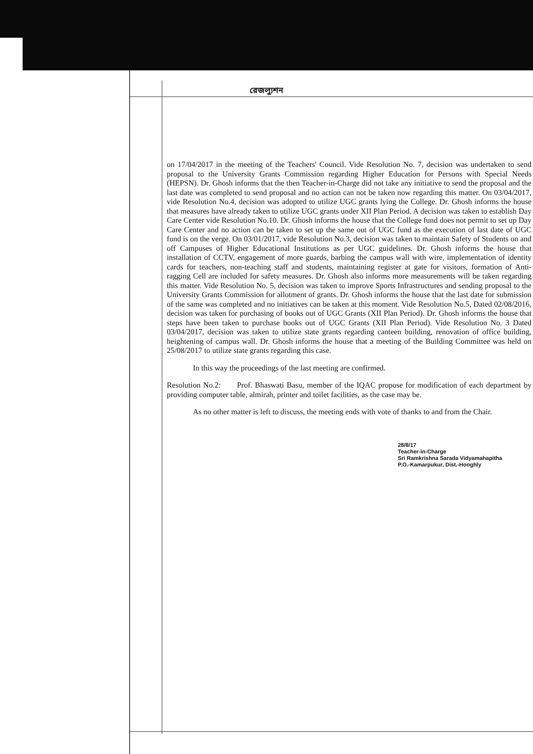রেজল্যুশন
on 17/04/2017 in the meeting of the Teachers' Council. Vide Resolution No. 7, decision was undertaken to send proposal to the University Grants Commission regarding Higher Education for Persons with Special Needs (HEPSN). Dr. Ghosh informs that the then Teacher-in-Charge did not take any initiative to send the proposal and the last date was completed to send proposal and no action can not be taken now regarding this matter. On 03/04/2017, vide Resolution No.4, decision was adopted to utilize UGC grants lying the College. Dr. Ghosh informs the house that measures have already taken to utilize UGC grants under XII Plan Period. A decision was taken to establish Day Care Center vide Resolution No.10. Dr. Ghosh informs the house that the College fund does not permit to set up Day Care Center and no action can be taken to set up the same out of UGC fund as the execution of last date of UGC fund is on the verge. On 03/01/2017, vide Resolution No.3, decision was taken to maintain Safety of Students on and off Campuses of Higher Educational Institutions as per UGC guidelines. Dr. Ghosh informs the house that installation of CCTV, engagement of more guards, barbing the campus wall with wire, implementation of identity cards for teachers, non-teaching staff and students, maintaining register at gate for visitors, formation of Anti-ragging Cell are included for safety measures. Dr. Ghosh also informs more measurements will be taken regarding this matter. Vide Resolution No. 5, decision was taken to improve Sports Infrastructures and sending proposal to the University Grants Commission for allotment of grants. Dr. Ghosh informs the house that the last date for submission of the same was completed and no initiatives can be taken at this moment. Vide Resolution No.5, Dated 02/08/2016, decision was taken for purchasing of books out of UGC Grants (XII Plan Period). Dr. Ghosh informs the house that steps have been taken to purchase books out of UGC Grants (XII Plan Period). Vide Resolution No. 3 Dated 03/04/2017, decision was taken to utilize state grants regarding canteen building, renovation of office building, heightening of campus wall. Dr. Ghosh informs the house that a meeting of the Building Committee was held on 25/08/2017 to utilize state grants regarding this case.
In this way the proceedings of the last meeting are confirmed.
Resolution No.2: Prof. Bhaswati Basu, member of the IQAC propose for modification of each department by providing computer table, almirah, printer and toilet facilities, as the case may be.
As no other matter is left to discuss, the meeting ends with vote of thanks to and from the Chair.
28/8/17
Teacher-in-Charge
Sri Ramkrishna Sarada Vidyamahapitha
P.O.-Kamarpukur, Dist.-Hooghly